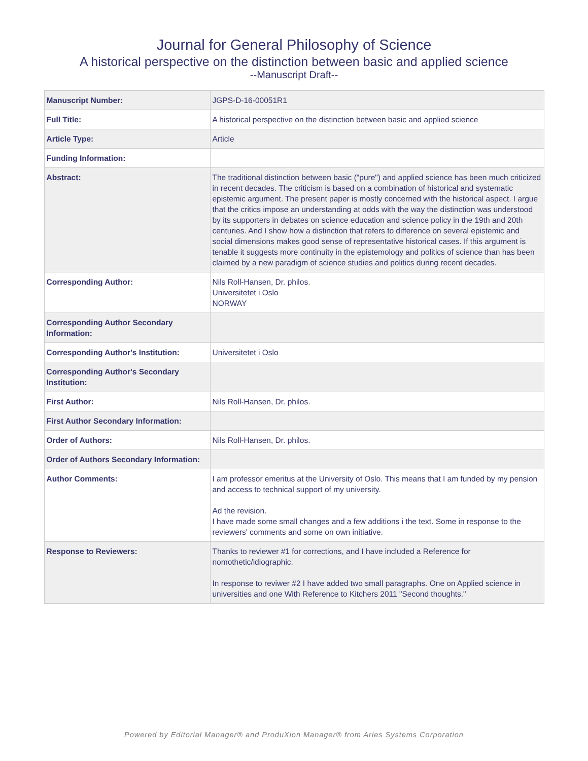Journal for General Philosophy of Science
A historical perspective on the distinction between basic and applied science
--Manuscript Draft--
| Manuscript Number: | JGPS-D-16-00051R1 |
| Full Title: | A historical perspective on the distinction between basic and applied science |
| Article Type: | Article |
| Funding Information: | |
| Abstract: | The traditional distinction between basic ("pure") and applied science has been much criticized in recent decades. The criticism is based on a combination of historical and systematic epistemic argument. The present paper is mostly concerned with the historical aspect. I argue that the critics impose an understanding at odds with the way the distinction was understood by its supporters in debates on science education and science policy in the 19th and 20th centuries. And I show how a distinction that refers to difference on several epistemic and social dimensions makes good sense of representative historical cases. If this argument is tenable it suggests more continuity in the epistemology and politics of science than has been claimed by a new paradigm of science studies and politics during recent decades. |
| Corresponding Author: | Nils Roll-Hansen, Dr. philos. Universitetet i Oslo NORWAY |
| Corresponding Author Secondary Information: | |
| Corresponding Author's Institution: | Universitetet i Oslo |
| Corresponding Author's Secondary Institution: | |
| First Author: | Nils Roll-Hansen, Dr. philos. |
| First Author Secondary Information: | |
| Order of Authors: | Nils Roll-Hansen, Dr. philos. |
| Order of Authors Secondary Information: | |
| Author Comments: | I am professor emeritus at the University of Oslo. This means that I am funded by my pension and access to technical support of my university. Ad the revision. I have made some small changes and a few additions i the text. Some in response to the reviewers' comments and some on own initiative. |
| Response to Reviewers: | Thanks to reviewer #1 for corrections, and I have included a Reference for nomothetic/idiographic. In response to reviwer #2 I have added two small paragraphs. One on Applied science in universities and one With Reference to Kitchers 2011 "Second thoughts." |
Powered by Editorial Manager® and ProduXion Manager® from Aries Systems Corporation